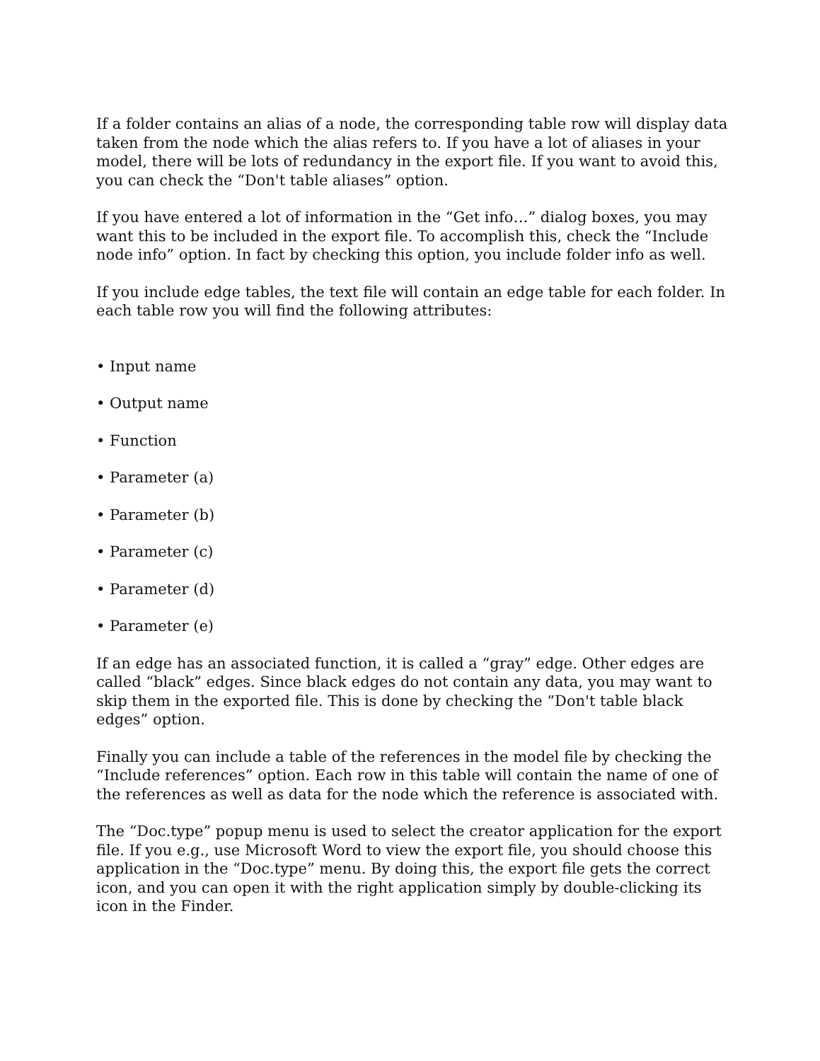If a folder contains an alias of a node, the corresponding table row will display data taken from the node which the alias refers to. If you have a lot of aliases in your model, there will be lots of redundancy in the export file. If you want to avoid this, you can check the “Don't table aliases” option.
If you have entered a lot of information in the “Get info…” dialog boxes, you may want this to be included in the export file. To accomplish this, check the “Include node info” option. In fact by checking this option, you include folder info as well.
If you include edge tables, the text file will contain an edge table for each folder. In each table row you will find the following attributes:
• Input name
• Output name
• Function
• Parameter (a)
• Parameter (b)
• Parameter (c)
• Parameter (d)
• Parameter (e)
If an edge has an associated function, it is called a “gray” edge. Other edges are called “black” edges. Since black edges do not contain any data, you may want to skip them in the exported file. This is done by checking the “Don't table black edges” option.
Finally you can include a table of the references in the model file by checking the “Include references” option. Each row in this table will contain the name of one of the references as well as data for the node which the reference is associated with.
The “Doc.type” popup menu is used to select the creator application for the export file. If you e.g., use Microsoft Word to view the export file, you should choose this application in the “Doc.type” menu. By doing this, the export file gets the correct icon, and you can open it with the right application simply by double-clicking its icon in the Finder.